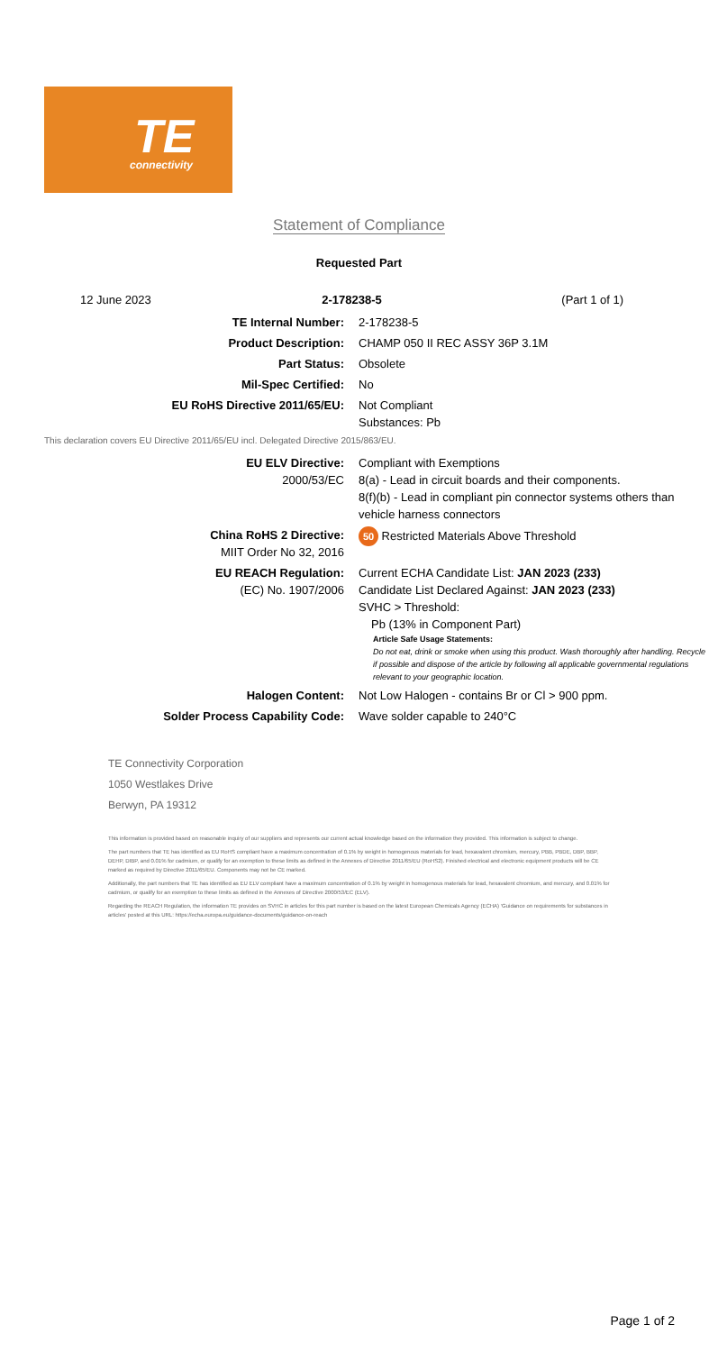TE connectivity
Statement of Compliance
Requested Part
12 June 2023 2-178238-5 (Part 1 of 1)
| TE Internal Number: | 2-178238-5 |
| Product Description: | CHAMP 050 II REC ASSY 36P 3.1M |
| Part Status: | Obsolete |
| Mil-Spec Certified: | No |
| EU RoHS Directive 2011/65/EU: | Not Compliant Substances: Pb |
This declaration covers EU Directive 2011/65/EU incl. Delegated Directive 2015/863/EU.
| EU ELV Directive: 2000/53/EC | Compliant with Exemptions 8(a) - Lead in circuit boards and their components. 8(f)(b) - Lead in compliant pin connector systems others than vehicle harness connectors |
| China RoHS 2 Directive: MIIT Order No 32, 2016 | 50 Restricted Materials Above Threshold |
| EU REACH Regulation: (EC) No. 1907/2006 | Current ECHA Candidate List: JAN 2023 (233) Candidate List Declared Against: JAN 2023 (233) SVHC > Threshold: Pb (13% in Component Part) Article Safe Usage Statements: Do not eat, drink or smoke when using this product. Wash thoroughly after handling. Recycle if possible and dispose of the article by following all applicable governmental regulations relevant to your geographic location. |
| Halogen Content: | Not Low Halogen - contains Br or Cl > 900 ppm. |
| Solder Process Capability Code: | Wave solder capable to 240°C |
TE Connectivity Corporation
1050 Westlakes Drive
Berwyn, PA 19312
This information is provided based on reasonable inquiry of our suppliers and represents our current actual knowledge based on the information they provided. This information is subject to change.
The part numbers that TE has identified as EU RoHS compliant have a maximum concentration of 0.1% by weight in homogenous materials for lead, hexavalent chromium, mercury, PBB, PBDE, DBP, BBP, DEHP, DIBP, and 0.01% for cadmium, or qualify for an exemption to these limits as defined in the Annexes of Directive 2011/65/EU (RoHS2). Finished electrical and electronic equipment products will be CE marked as required by Directive 2011/65/EU. Components may not be CE marked.
Additionally, the part numbers that TE has identified as EU ELV compliant have a maximum concentration of 0.1% by weight in homogenous materials for lead, hexavalent chromium, and mercury, and 0.01% for cadmium, or qualify for an exemption to these limits as defined in the Annexes of Directive 2000/53/EC (ELV).
Regarding the REACH Regulation, the information TE provides on SVHC in articles for this part number is based on the latest European Chemicals Agency (ECHA) ‘Guidance on requirements for substances in articles’ posted at this URL: https://echa.europa.eu/guidance-documents/guidance-on-reach
Page 1 of 2